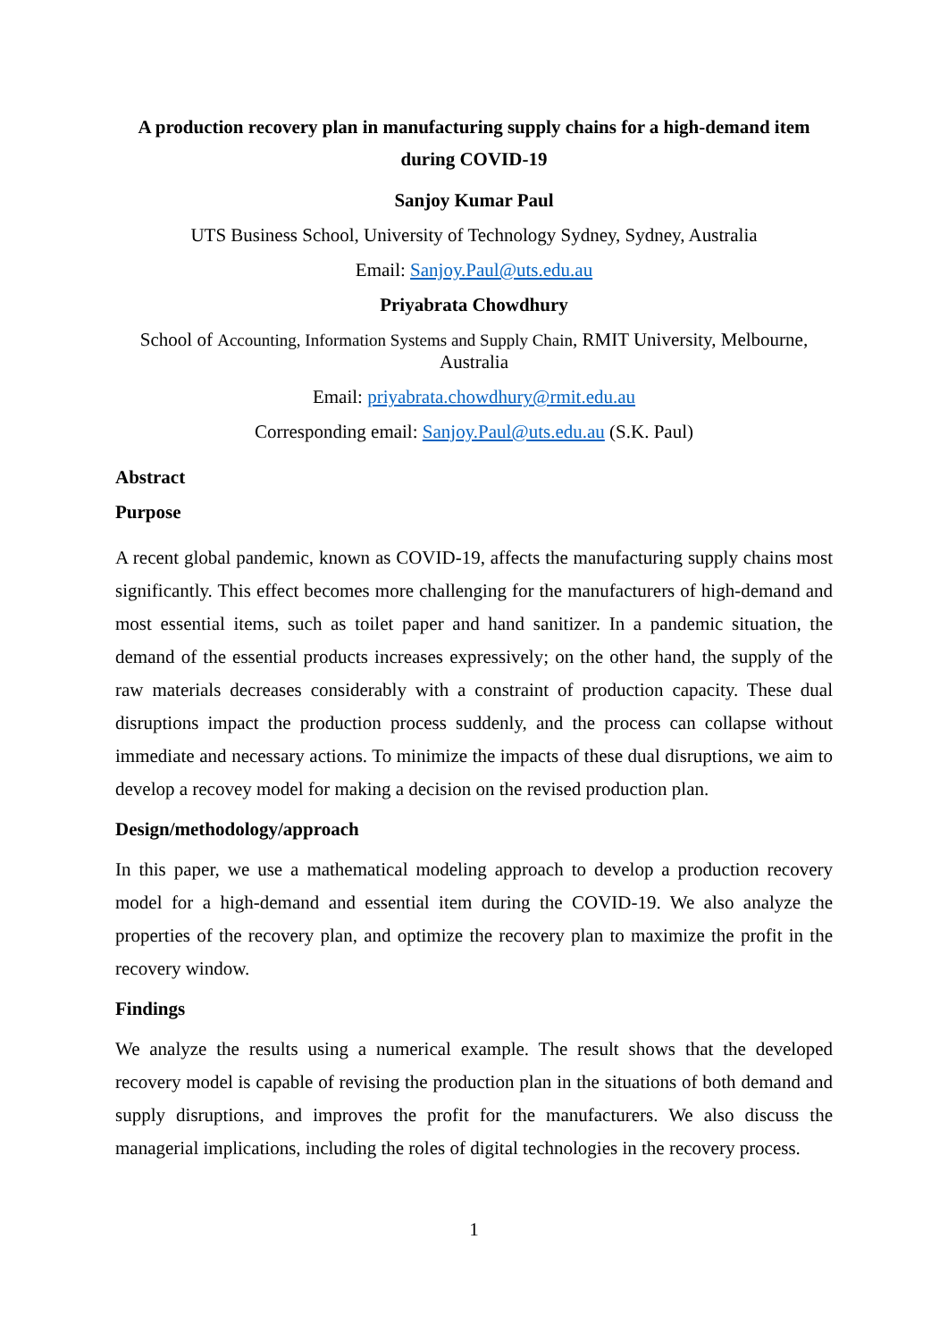A production recovery plan in manufacturing supply chains for a high-demand item during COVID-19
Sanjoy Kumar Paul
UTS Business School, University of Technology Sydney, Sydney, Australia
Email: Sanjoy.Paul@uts.edu.au
Priyabrata Chowdhury
School of Accounting, Information Systems and Supply Chain, RMIT University, Melbourne, Australia
Email: priyabrata.chowdhury@rmit.edu.au
Corresponding email: Sanjoy.Paul@uts.edu.au (S.K. Paul)
Abstract
Purpose
A recent global pandemic, known as COVID-19, affects the manufacturing supply chains most significantly. This effect becomes more challenging for the manufacturers of high-demand and most essential items, such as toilet paper and hand sanitizer. In a pandemic situation, the demand of the essential products increases expressively; on the other hand, the supply of the raw materials decreases considerably with a constraint of production capacity. These dual disruptions impact the production process suddenly, and the process can collapse without immediate and necessary actions. To minimize the impacts of these dual disruptions, we aim to develop a recovey model for making a decision on the revised production plan.
Design/methodology/approach
In this paper, we use a mathematical modeling approach to develop a production recovery model for a high-demand and essential item during the COVID-19. We also analyze the properties of the recovery plan, and optimize the recovery plan to maximize the profit in the recovery window.
Findings
We analyze the results using a numerical example. The result shows that the developed recovery model is capable of revising the production plan in the situations of both demand and supply disruptions, and improves the profit for the manufacturers. We also discuss the managerial implications, including the roles of digital technologies in the recovery process.
1